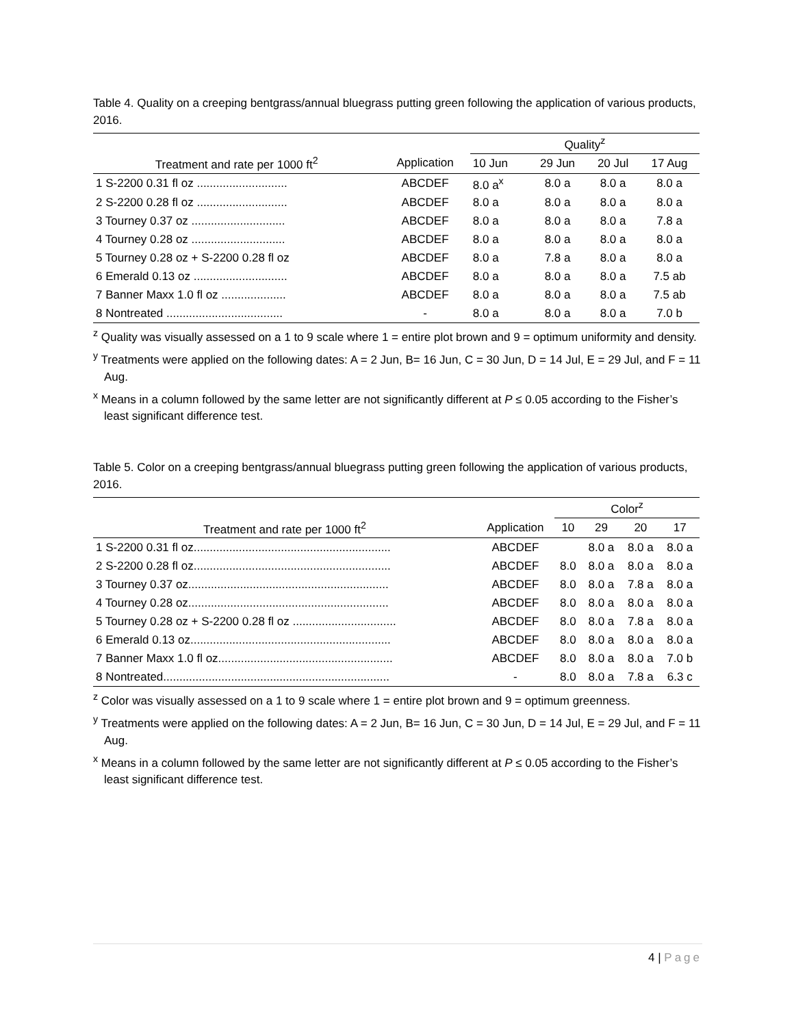Table 4. Quality on a creeping bentgrass/annual bluegrass putting green following the application of various products, 2016.
| | | Quality<sup>z</sup> | | | |
| Treatment and rate per 1000 ft<sup>2</sup> | Application | 10 Jun | 29 Jun | 20 Jul | 17 Aug |
| 1 S-2200 0.31 fl oz ............................ | ABCDEF | 8.0 a<sup>x</sup> | 8.0 a | 8.0 a | 8.0 a |
| 2 S-2200 0.28 fl oz ............................ | ABCDEF | 8.0 a | 8.0 a | 8.0 a | 8.0 a |
| 3 Tourney 0.37 oz ............................. | ABCDEF | 8.0 a | 8.0 a | 8.0 a | 7.8 a |
| 4 Tourney 0.28 oz ............................. | ABCDEF | 8.0 a | 8.0 a | 8.0 a | 8.0 a |
| 5 Tourney 0.28 oz + S-2200 0.28 fl oz | ABCDEF | 8.0 a | 7.8 a | 8.0 a | 8.0 a |
| 6 Emerald 0.13 oz ............................. | ABCDEF | 8.0 a | 8.0 a | 8.0 a | 7.5 ab |
| 7 Banner Maxx 1.0 fl oz .................... | ABCDEF | 8.0 a | 8.0 a | 8.0 a | 7.5 ab |
| 8 Nontreated .................................... | - | 8.0 a | 8.0 a | 8.0 a | 7.0 b |
<sup>z</sup> Quality was visually assessed on a 1 to 9 scale where 1 = entire plot brown and 9 = optimum uniformity and density.
<sup>y</sup> Treatments were applied on the following dates: A = 2 Jun, B= 16 Jun, C = 30 Jun, D = 14 Jul, E = 29 Jul, and F = 11 Aug.
<sup>x</sup> Means in a column followed by the same letter are not significantly different at P ≤ 0.05 according to the Fisher’s least significant difference test.
Table 5. Color on a creeping bentgrass/annual bluegrass putting green following the application of various products, 2016.
| | | Color<sup>z</sup> | | | |
| Treatment and rate per 1000 ft<sup>2</sup> | Application | 10 | 29 | 20 | 17 |
| 1 S-2200 0.31 fl oz............................................................. | ABCDEF | | 8.0 a | 8.0 a | 8.0 a |
| 2 S-2200 0.28 fl oz............................................................. | ABCDEF | 8.0 | 8.0 a | 8.0 a | 8.0 a |
| 3 Tourney 0.37 oz.............................................................. | ABCDEF | 8.0 | 8.0 a | 7.8 a | 8.0 a |
| 4 Tourney 0.28 oz.............................................................. | ABCDEF | 8.0 | 8.0 a | 8.0 a | 8.0 a |
| 5 Tourney 0.28 oz + S-2200 0.28 fl oz ................................ | ABCDEF | 8.0 | 8.0 a | 7.8 a | 8.0 a |
| 6 Emerald 0.13 oz.............................................................. | ABCDEF | 8.0 | 8.0 a | 8.0 a | 8.0 a |
| 7 Banner Maxx 1.0 fl oz...................................................... | ABCDEF | 8.0 | 8.0 a | 8.0 a | 7.0 b |
| 8 Nontreated...................................................................... | - | 8.0 | 8.0 a | 7.8 a | 6.3 c |
<sup>z</sup> Color was visually assessed on a 1 to 9 scale where 1 = entire plot brown and 9 = optimum greenness.
<sup>y</sup> Treatments were applied on the following dates: A = 2 Jun, B= 16 Jun, C = 30 Jun, D = 14 Jul, E = 29 Jul, and F = 11 Aug.
<sup>x</sup> Means in a column followed by the same letter are not significantly different at P ≤ 0.05 according to the Fisher’s least significant difference test.
4 | Page